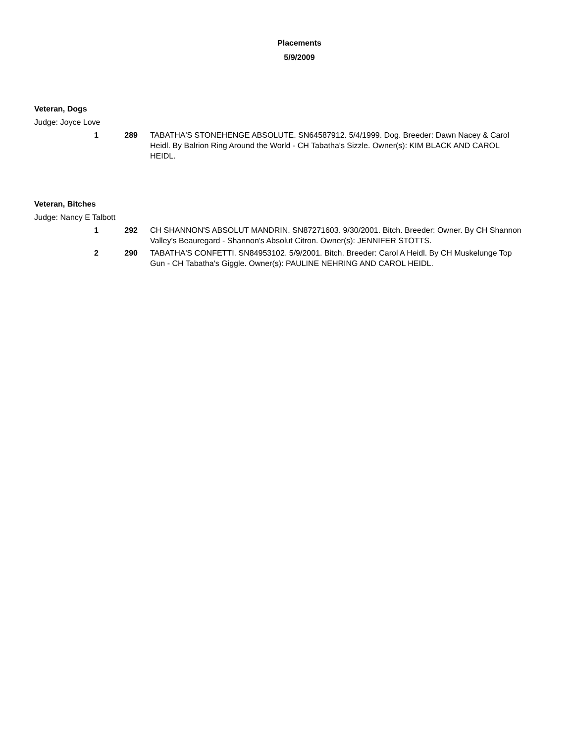Placements
5/9/2009
Veteran, Dogs
Judge: Joyce Love
1 289 TABATHA'S STONEHENGE ABSOLUTE. SN64587912. 5/4/1999. Dog. Breeder: Dawn Nacey & Carol Heidl. By Balrion Ring Around the World - CH Tabatha's Sizzle. Owner(s): KIM BLACK AND CAROL HEIDL.
Veteran, Bitches
Judge: Nancy E Talbott
1 292 CH SHANNON'S ABSOLUT MANDRIN. SN87271603. 9/30/2001. Bitch. Breeder: Owner. By CH Shannon Valley's Beauregard - Shannon's Absolut Citron. Owner(s): JENNIFER STOTTS.
2 290 TABATHA'S CONFETTI. SN84953102. 5/9/2001. Bitch. Breeder: Carol A Heidl. By CH Muskelunge Top Gun - CH Tabatha's Giggle. Owner(s): PAULINE NEHRING AND CAROL HEIDL.